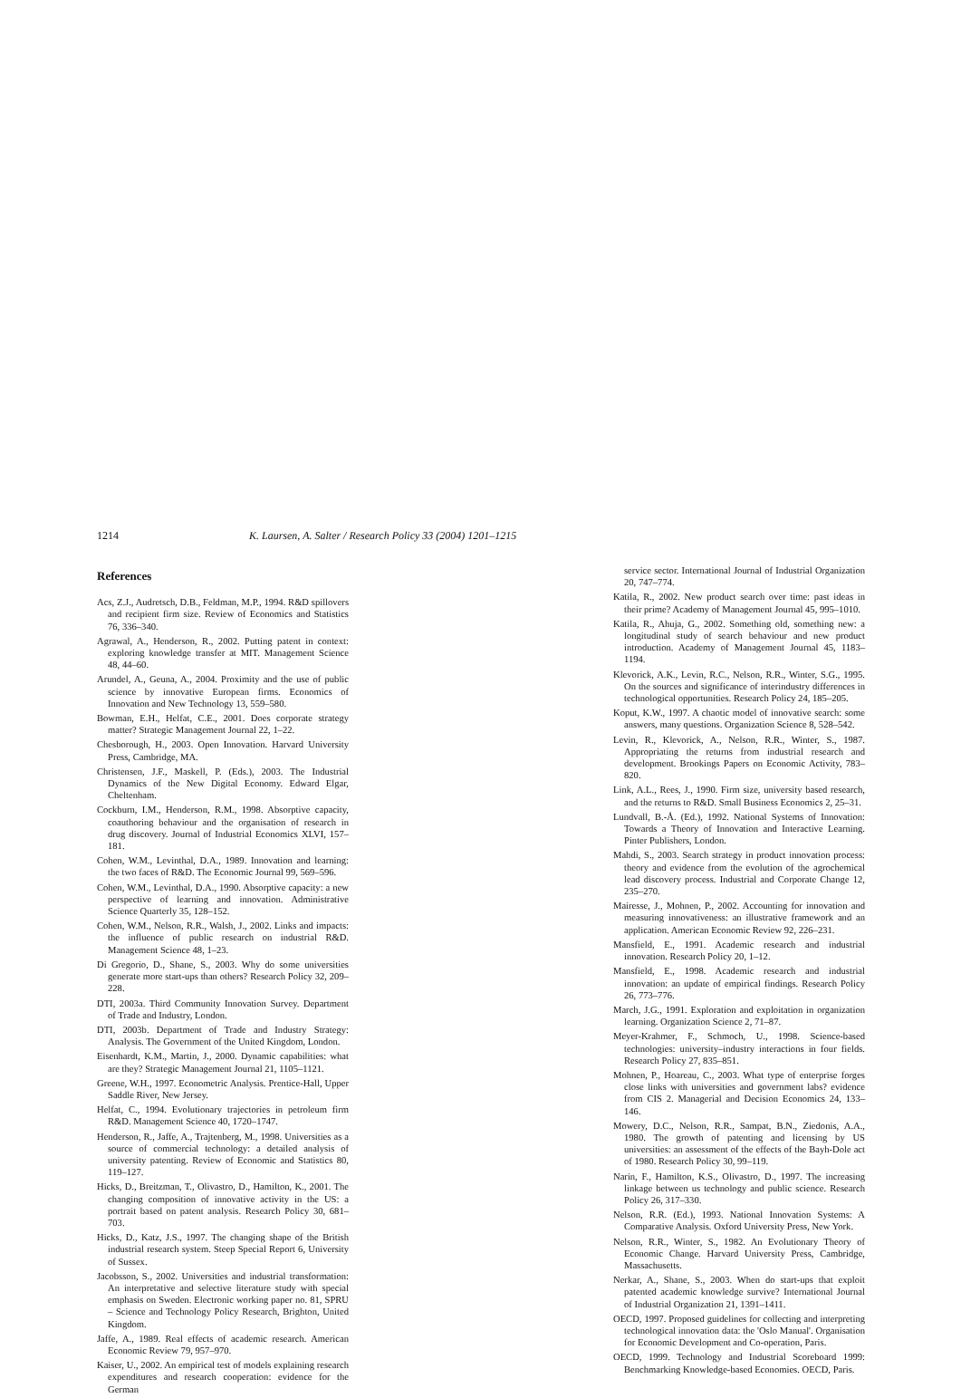1214 K. Laursen, A. Salter / Research Policy 33 (2004) 1201–1215
References
Acs, Z.J., Audretsch, D.B., Feldman, M.P., 1994. R&D spillovers and recipient firm size. Review of Economics and Statistics 76, 336–340.
Agrawal, A., Henderson, R., 2002. Putting patent in context: exploring knowledge transfer at MIT. Management Science 48, 44–60.
Arundel, A., Geuna, A., 2004. Proximity and the use of public science by innovative European firms. Economics of Innovation and New Technology 13, 559–580.
Bowman, E.H., Helfat, C.E., 2001. Does corporate strategy matter? Strategic Management Journal 22, 1–22.
Chesborough, H., 2003. Open Innovation. Harvard University Press, Cambridge, MA.
Christensen, J.F., Maskell, P. (Eds.), 2003. The Industrial Dynamics of the New Digital Economy. Edward Elgar, Cheltenham.
Cockburn, I.M., Henderson, R.M., 1998. Absorptive capacity, coauthoring behaviour and the organisation of research in drug discovery. Journal of Industrial Economics XLVI, 157–181.
Cohen, W.M., Levinthal, D.A., 1989. Innovation and learning: the two faces of R&D. The Economic Journal 99, 569–596.
Cohen, W.M., Levinthal, D.A., 1990. Absorptive capacity: a new perspective of learning and innovation. Administrative Science Quarterly 35, 128–152.
Cohen, W.M., Nelson, R.R., Walsh, J., 2002. Links and impacts: the influence of public research on industrial R&D. Management Science 48, 1–23.
Di Gregorio, D., Shane, S., 2003. Why do some universities generate more start-ups than others? Research Policy 32, 209–228.
DTI, 2003a. Third Community Innovation Survey. Department of Trade and Industry, London.
DTI, 2003b. Department of Trade and Industry Strategy: Analysis. The Government of the United Kingdom, London.
Eisenhardt, K.M., Martin, J., 2000. Dynamic capabilities: what are they? Strategic Management Journal 21, 1105–1121.
Greene, W.H., 1997. Econometric Analysis. Prentice-Hall, Upper Saddle River, New Jersey.
Helfat, C., 1994. Evolutionary trajectories in petroleum firm R&D. Management Science 40, 1720–1747.
Henderson, R., Jaffe, A., Trajtenberg, M., 1998. Universities as a source of commercial technology: a detailed analysis of university patenting. Review of Economic and Statistics 80, 119–127.
Hicks, D., Breitzman, T., Olivastro, D., Hamilton, K., 2001. The changing composition of innovative activity in the US: a portrait based on patent analysis. Research Policy 30, 681–703.
Hicks, D., Katz, J.S., 1997. The changing shape of the British industrial research system. Steep Special Report 6, University of Sussex.
Jacobsson, S., 2002. Universities and industrial transformation: An interpretative and selective literature study with special emphasis on Sweden. Electronic working paper no. 81, SPRU – Science and Technology Policy Research, Brighton, United Kingdom.
Jaffe, A., 1989. Real effects of academic research. American Economic Review 79, 957–970.
Kaiser, U., 2002. An empirical test of models explaining research expenditures and research cooperation: evidence for the German
service sector. International Journal of Industrial Organization 20, 747–774.
Katila, R., 2002. New product search over time: past ideas in their prime? Academy of Management Journal 45, 995–1010.
Katila, R., Ahuja, G., 2002. Something old, something new: a longitudinal study of search behaviour and new product introduction. Academy of Management Journal 45, 1183–1194.
Klevorick, A.K., Levin, R.C., Nelson, R.R., Winter, S.G., 1995. On the sources and significance of interindustry differences in technological opportunities. Research Policy 24, 185–205.
Koput, K.W., 1997. A chaotic model of innovative search: some answers, many questions. Organization Science 8, 528–542.
Levin, R., Klevorick, A., Nelson, R.R., Winter, S., 1987. Appropriating the returns from industrial research and development. Brookings Papers on Economic Activity, 783–820.
Link, A.L., Rees, J., 1990. Firm size, university based research, and the returns to R&D. Small Business Economics 2, 25–31.
Lundvall, B.-Å. (Ed.), 1992. National Systems of Innovation: Towards a Theory of Innovation and Interactive Learning. Pinter Publishers, London.
Mahdi, S., 2003. Search strategy in product innovation process: theory and evidence from the evolution of the agrochemical lead discovery process. Industrial and Corporate Change 12, 235–270.
Mairesse, J., Mohnen, P., 2002. Accounting for innovation and measuring innovativeness: an illustrative framework and an application. American Economic Review 92, 226–231.
Mansfield, E., 1991. Academic research and industrial innovation. Research Policy 20, 1–12.
Mansfield, E., 1998. Academic research and industrial innovation: an update of empirical findings. Research Policy 26, 773–776.
March, J.G., 1991. Exploration and exploitation in organization learning. Organization Science 2, 71–87.
Meyer-Krahmer, F., Schmoch, U., 1998. Science-based technologies: university–industry interactions in four fields. Research Policy 27, 835–851.
Mohnen, P., Hoareau, C., 2003. What type of enterprise forges close links with universities and government labs? evidence from CIS 2. Managerial and Decision Economics 24, 133–146.
Mowery, D.C., Nelson, R.R., Sampat, B.N., Ziedonis, A.A., 1980. The growth of patenting and licensing by US universities: an assessment of the effects of the Bayh-Dole act of 1980. Research Policy 30, 99–119.
Narin, F., Hamilton, K.S., Olivastro, D., 1997. The increasing linkage between us technology and public science. Research Policy 26, 317–330.
Nelson, R.R. (Ed.), 1993. National Innovation Systems: A Comparative Analysis. Oxford University Press, New York.
Nelson, R.R., Winter, S., 1982. An Evolutionary Theory of Economic Change. Harvard University Press, Cambridge, Massachusetts.
Nerkar, A., Shane, S., 2003. When do start-ups that exploit patented academic knowledge survive? International Journal of Industrial Organization 21, 1391–1411.
OECD, 1997. Proposed guidelines for collecting and interpreting technological innovation data: the 'Oslo Manual'. Organisation for Economic Development and Co-operation, Paris.
OECD, 1999. Technology and Industrial Scoreboard 1999: Benchmarking Knowledge-based Economies. OECD, Paris.